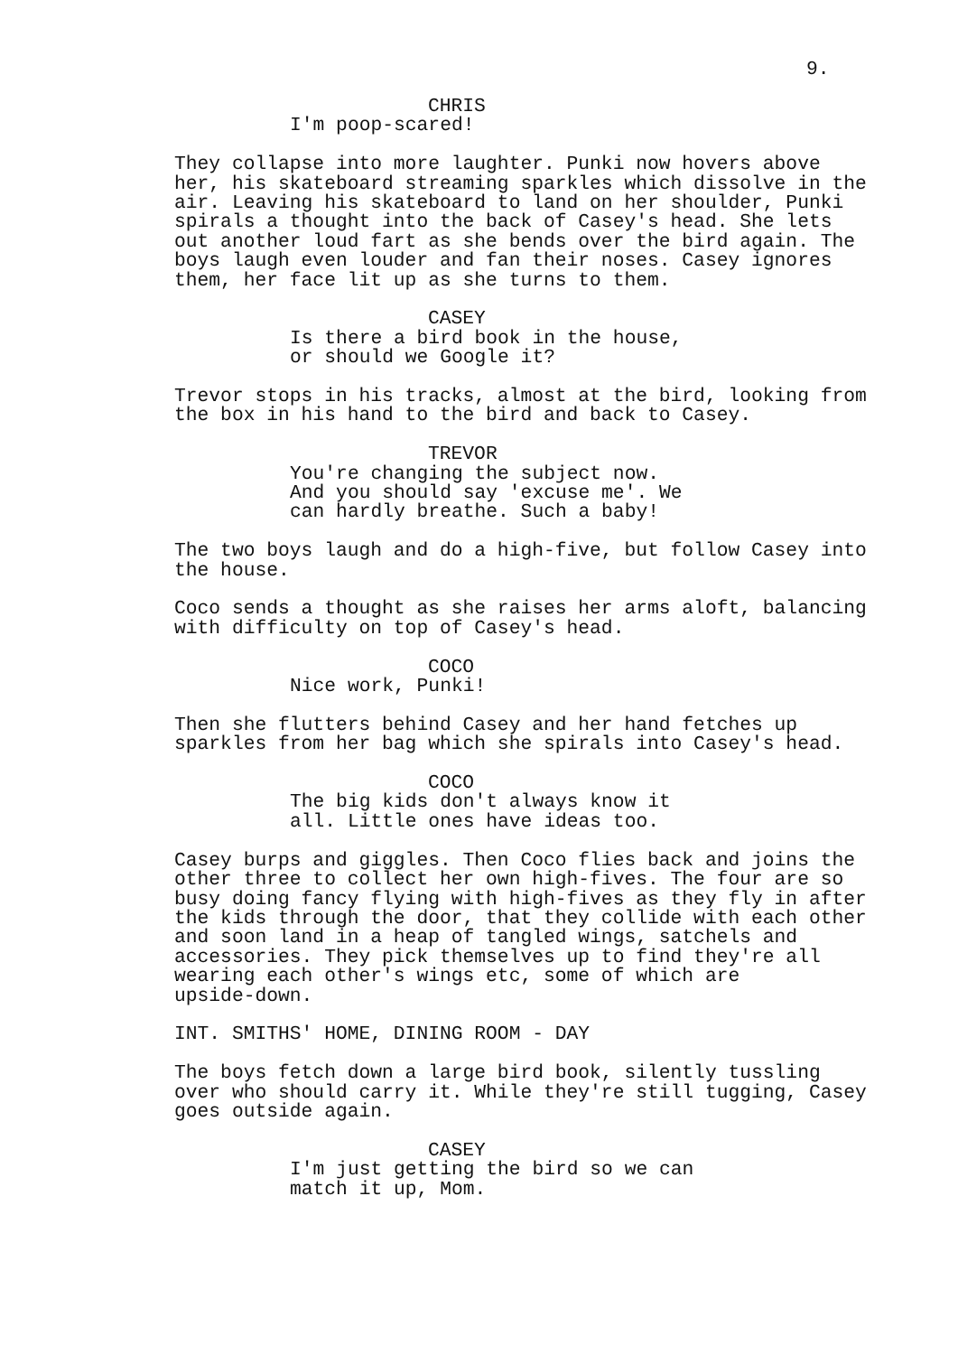9.
CHRIS
I'm poop-scared!
They collapse into more laughter. Punki now hovers above her, his skateboard streaming sparkles which dissolve in the air. Leaving his skateboard to land on her shoulder, Punki spirals a thought into the back of Casey's head. She lets out another loud fart as she bends over the bird again. The boys laugh even louder and fan their noses. Casey ignores them, her face lit up as she turns to them.
CASEY
Is there a bird book in the house, or should we Google it?
Trevor stops in his tracks, almost at the bird, looking from the box in his hand to the bird and back to Casey.
TREVOR
You're changing the subject now. And you should say 'excuse me'. We can hardly breathe. Such a baby!
The two boys laugh and do a high-five, but follow Casey into the house.
Coco sends a thought as she raises her arms aloft, balancing with difficulty on top of Casey's head.
COCO
Nice work, Punki!
Then she flutters behind Casey and her hand fetches up sparkles from her bag which she spirals into Casey's head.
COCO
The big kids don't always know it all. Little ones have ideas too.
Casey burps and giggles. Then Coco flies back and joins the other three to collect her own high-fives. The four are so busy doing fancy flying with high-fives as they fly in after the kids through the door, that they collide with each other and soon land in a heap of tangled wings, satchels and accessories. They pick themselves up to find they're all wearing each other's wings etc, some of which are upside-down.
INT. SMITHS' HOME, DINING ROOM - DAY
The boys fetch down a large bird book, silently tussling over who should carry it. While they're still tugging, Casey goes outside again.
CASEY
I'm just getting the bird so we can match it up, Mom.